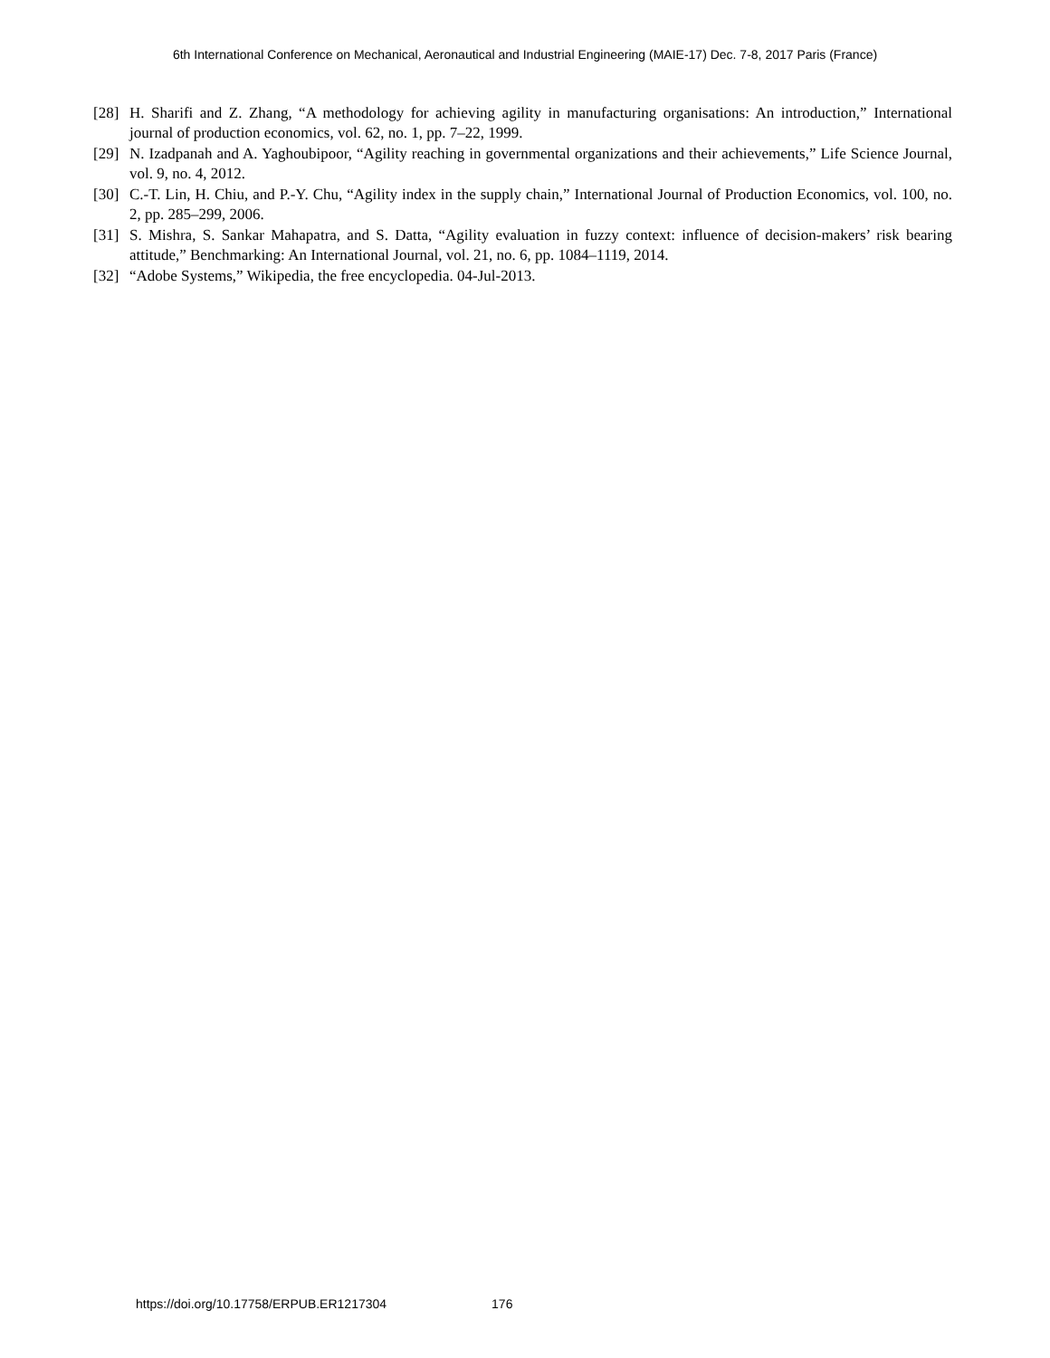6th International Conference on Mechanical, Aeronautical and Industrial Engineering (MAIE-17) Dec. 7-8, 2017 Paris (France)
[28] H. Sharifi and Z. Zhang, “A methodology for achieving agility in manufacturing organisations: An introduction,” International journal of production economics, vol. 62, no. 1, pp. 7–22, 1999.
[29] N. Izadpanah and A. Yaghoubipoor, “Agility reaching in governmental organizations and their achievements,” Life Science Journal, vol. 9, no. 4, 2012.
[30] C.-T. Lin, H. Chiu, and P.-Y. Chu, “Agility index in the supply chain,” International Journal of Production Economics, vol. 100, no. 2, pp. 285–299, 2006.
[31] S. Mishra, S. Sankar Mahapatra, and S. Datta, “Agility evaluation in fuzzy context: influence of decision-makers’ risk bearing attitude,” Benchmarking: An International Journal, vol. 21, no. 6, pp. 1084–1119, 2014.
[32] “Adobe Systems,” Wikipedia, the free encyclopedia. 04-Jul-2013.
https://doi.org/10.17758/ERPUB.ER1217304 176